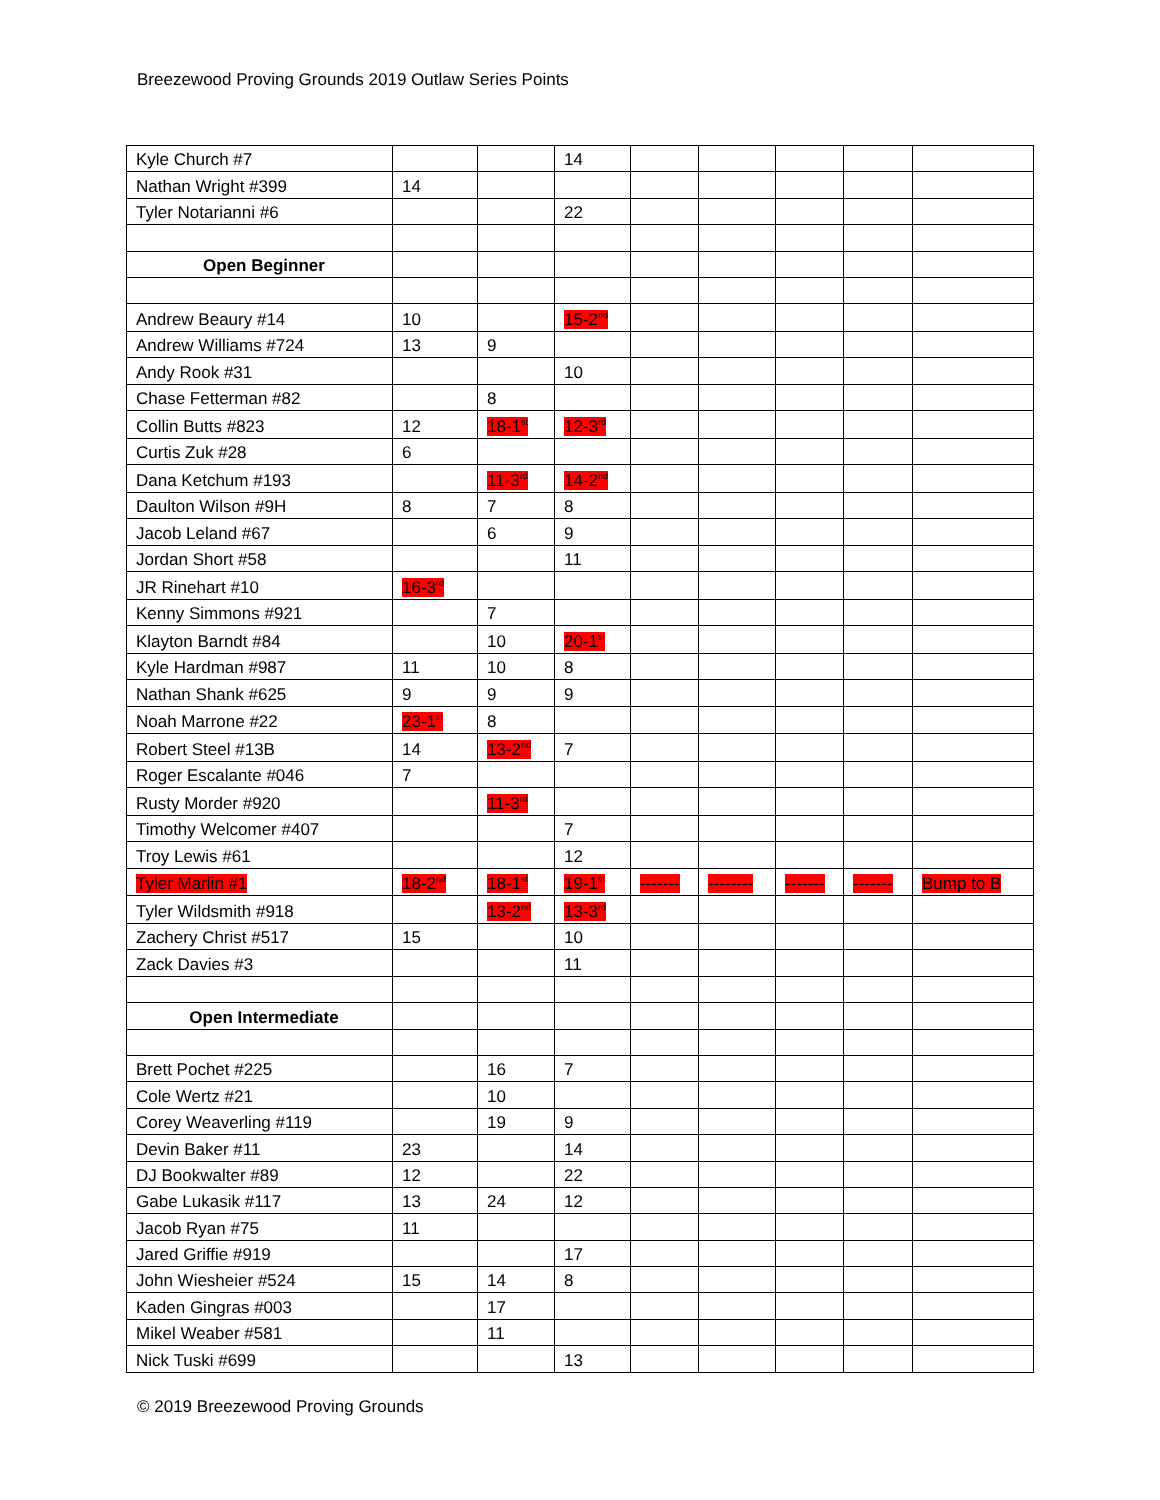Breezewood Proving Grounds 2019 Outlaw Series Points
| Kyle Church #7 | | | 14 | | | | | |
| Nathan Wright #399 | 14 | | | | | | | |
| Tyler Notarianni #6 | | | 22 | | | | | |
| Open Beginner | | | | | | | | |
| Andrew Beaury #14 | 10 | | 15-2<sup>nd</sup> | | | | | |
| Andrew Williams #724 | 13 | 9 | | | | | | |
| Andy Rook #31 | | | 10 | | | | | |
| Chase Fetterman #82 | | 8 | | | | | | |
| Collin Butts #823 | 12 | 18-1<sup>st</sup> | 12-3<sup>rd</sup> | | | | | |
| Curtis Zuk #28 | 6 | | | | | | | |
| Dana Ketchum #193 | | 11-3<sup>rd</sup> | 14-2<sup>nd</sup> | | | | | |
| Daulton Wilson #9H | 8 | 7 | 8 | | | | | |
| Jacob Leland #67 | | 6 | 9 | | | | | |
| Jordan Short #58 | | | 11 | | | | | |
| JR Rinehart #10 | 16-3<sup>rd</sup> | | | | | | | |
| Kenny Simmons #921 | | 7 | | | | | | |
| Klayton Barndt #84 | | 10 | 20-1<sup>st</sup> | | | | | |
| Kyle Hardman #987 | 11 | 10 | 8 | | | | | |
| Nathan Shank #625 | 9 | 9 | 9 | | | | | |
| Noah Marrone #22 | 23-1<sup>st</sup> | 8 | | | | | | |
| Robert Steel #13B | 14 | 13-2<sup>nd</sup> | 7 | | | | | |
| Roger Escalante #046 | 7 | | | | | | | |
| Rusty Morder #920 | | 11-3<sup>rd</sup> | | | | | | |
| Timothy Welcomer #407 | | | 7 | | | | | |
| Troy Lewis #61 | | | 12 | | | | | |
| Tyler Marlin #1 | 18-2<sup>nd</sup> | 18-1<sup>st</sup> | 19-1<sup>st</sup> | ------- | -------- | ------- | ------- | Bump to B |
| Tyler Wildsmith #918 | | 13-2<sup>nd</sup> | 13-3<sup>rd</sup> | | | | | |
| Zachery Christ #517 | 15 | | 10 | | | | | |
| Zack Davies #3 | | | 11 | | | | | |
| Open Intermediate | | | | | | | | |
| Brett Pochet #225 | | 16 | 7 | | | | | |
| Cole Wertz #21 | | 10 | | | | | | |
| Corey Weaverling #119 | | 19 | 9 | | | | | |
| Devin Baker #11 | 23 | | 14 | | | | | |
| DJ Bookwalter #89 | 12 | | 22 | | | | | |
| Gabe Lukasik #117 | 13 | 24 | 12 | | | | | |
| Jacob Ryan #75 | 11 | | | | | | | |
| Jared Griffie #919 | | | 17 | | | | | |
| John Wiesheier #524 | 15 | 14 | 8 | | | | | |
| Kaden Gingras #003 | | 17 | | | | | | |
| Mikel Weaber #581 | | 11 | | | | | | |
| Nick Tuski #699 | | | 13 | | | | | |
© 2019 Breezewood Proving Grounds